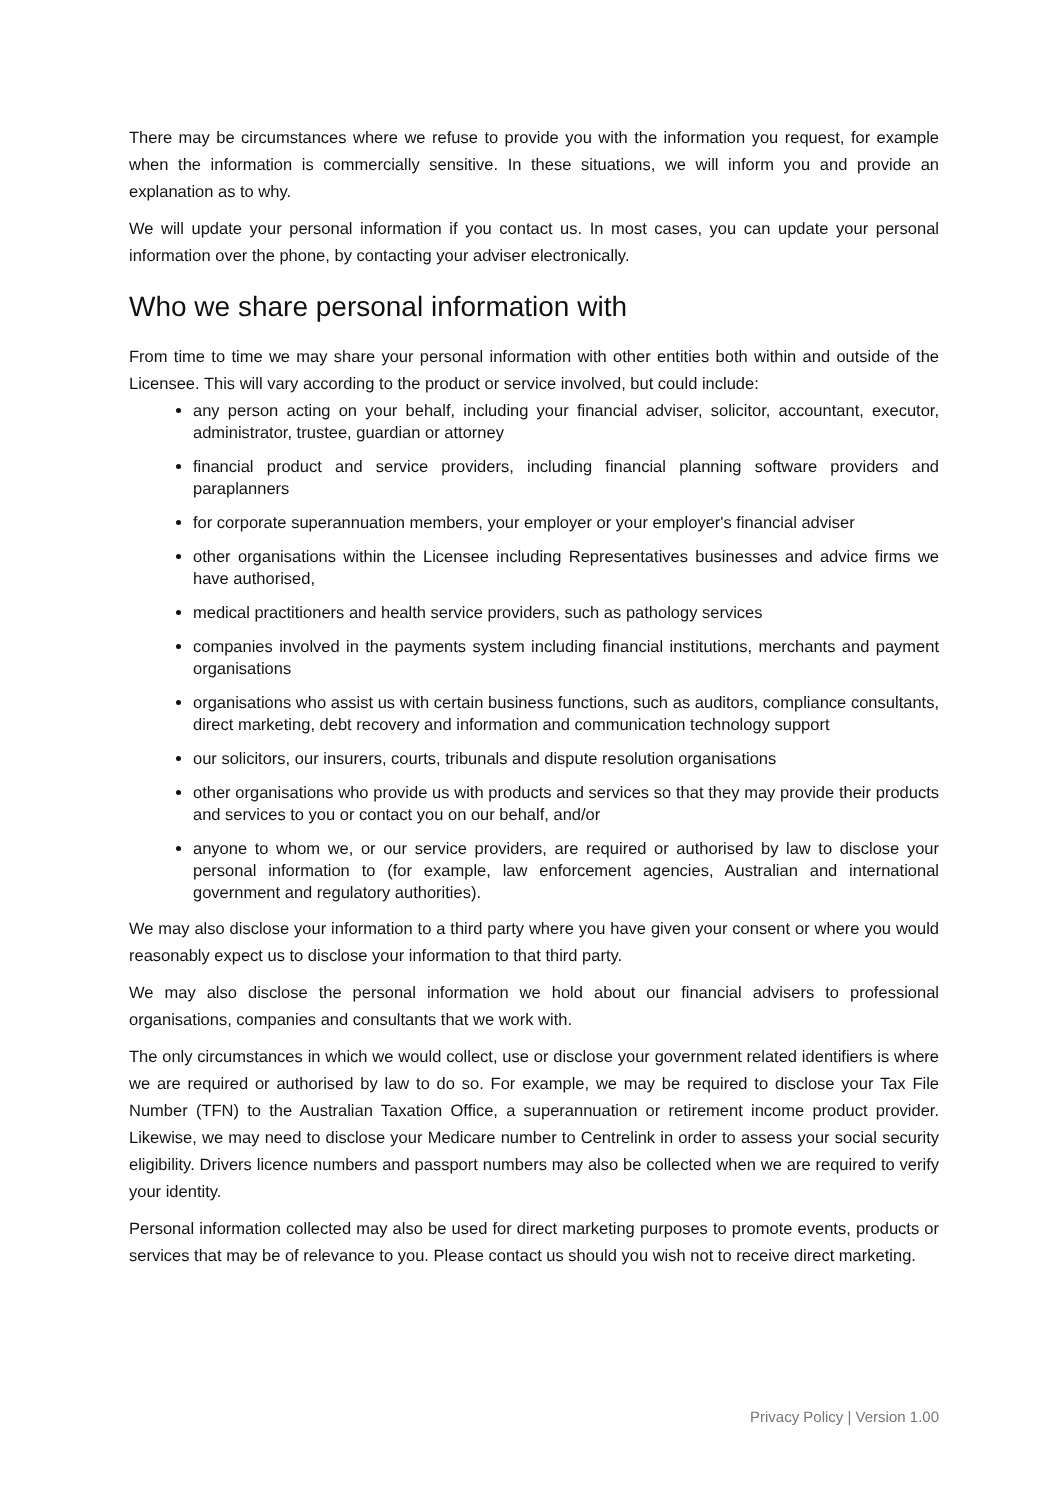There may be circumstances where we refuse to provide you with the information you request, for example when the information is commercially sensitive. In these situations, we will inform you and provide an explanation as to why.
We will update your personal information if you contact us. In most cases, you can update your personal information over the phone, by contacting your adviser electronically.
Who we share personal information with
From time to time we may share your personal information with other entities both within and outside of the Licensee. This will vary according to the product or service involved, but could include:
any person acting on your behalf, including your financial adviser, solicitor, accountant, executor, administrator, trustee, guardian or attorney
financial product and service providers, including financial planning software providers and paraplanners
for corporate superannuation members, your employer or your employer's financial adviser
other organisations within the Licensee including Representatives businesses and advice firms we have authorised,
medical practitioners and health service providers, such as pathology services
companies involved in the payments system including financial institutions, merchants and payment organisations
organisations who assist us with certain business functions, such as auditors, compliance consultants, direct marketing, debt recovery and information and communication technology support
our solicitors, our insurers, courts, tribunals and dispute resolution organisations
other organisations who provide us with products and services so that they may provide their products and services to you or contact you on our behalf, and/or
anyone to whom we, or our service providers, are required or authorised by law to disclose your personal information to (for example, law enforcement agencies, Australian and international government and regulatory authorities).
We may also disclose your information to a third party where you have given your consent or where you would reasonably expect us to disclose your information to that third party.
We may also disclose the personal information we hold about our financial advisers to professional organisations, companies and consultants that we work with.
The only circumstances in which we would collect, use or disclose your government related identifiers is where we are required or authorised by law to do so. For example, we may be required to disclose your Tax File Number (TFN) to the Australian Taxation Office, a superannuation or retirement income product provider. Likewise, we may need to disclose your Medicare number to Centrelink in order to assess your social security eligibility. Drivers licence numbers and passport numbers may also be collected when we are required to verify your identity.
Personal information collected may also be used for direct marketing purposes to promote events, products or services that may be of relevance to you. Please contact us should you wish not to receive direct marketing.
Privacy Policy | Version 1.00